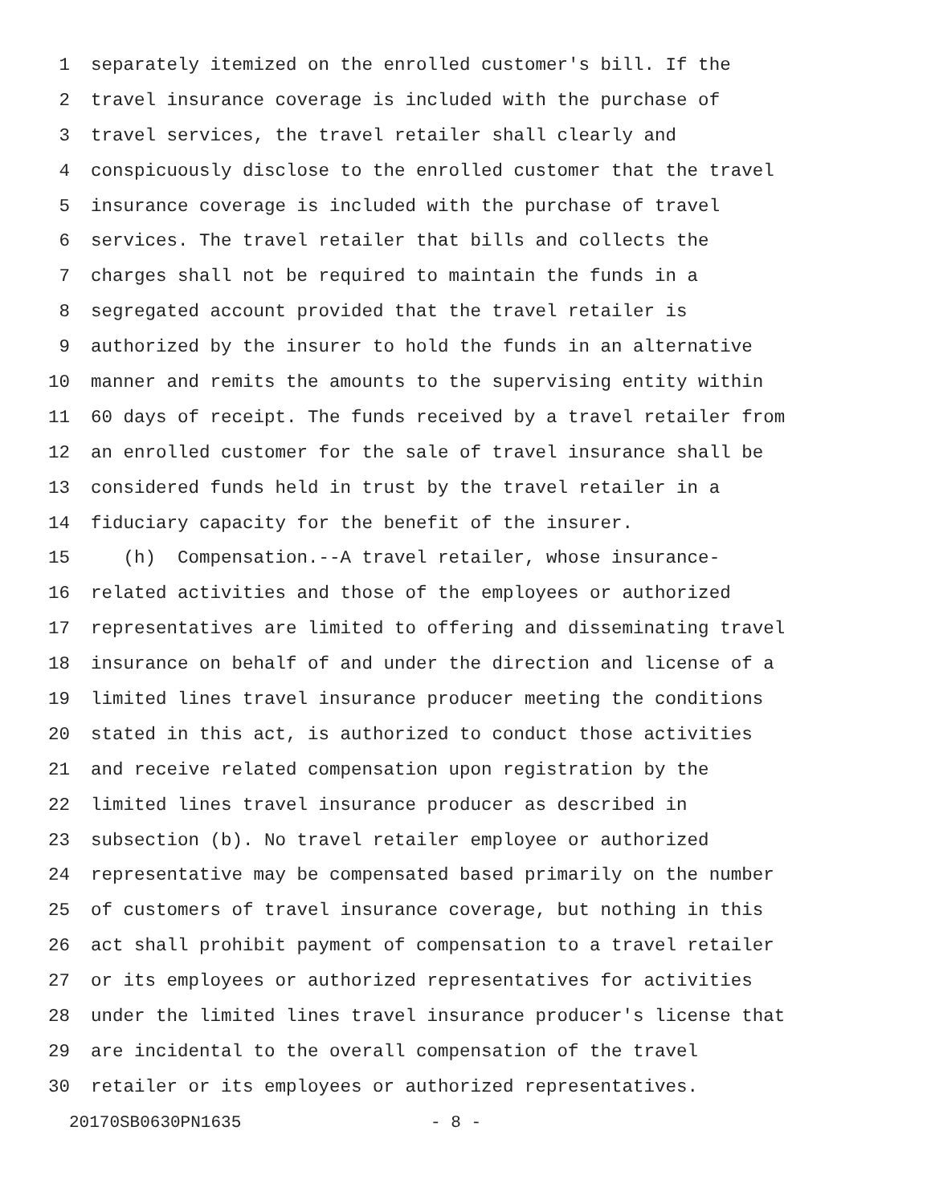1 separately itemized on the enrolled customer's bill. If the
2 travel insurance coverage is included with the purchase of
3 travel services, the travel retailer shall clearly and
4 conspicuously disclose to the enrolled customer that the travel
5 insurance coverage is included with the purchase of travel
6 services. The travel retailer that bills and collects the
7 charges shall not be required to maintain the funds in a
8 segregated account provided that the travel retailer is
9 authorized by the insurer to hold the funds in an alternative
10 manner and remits the amounts to the supervising entity within
11 60 days of receipt. The funds received by a travel retailer from
12 an enrolled customer for the sale of travel insurance shall be
13 considered funds held in trust by the travel retailer in a
14 fiduciary capacity for the benefit of the insurer.
15 (h) Compensation.--A travel retailer, whose insurance-
16 related activities and those of the employees or authorized
17 representatives are limited to offering and disseminating travel
18 insurance on behalf of and under the direction and license of a
19 limited lines travel insurance producer meeting the conditions
20 stated in this act, is authorized to conduct those activities
21 and receive related compensation upon registration by the
22 limited lines travel insurance producer as described in
23 subsection (b). No travel retailer employee or authorized
24 representative may be compensated based primarily on the number
25 of customers of travel insurance coverage, but nothing in this
26 act shall prohibit payment of compensation to a travel retailer
27 or its employees or authorized representatives for activities
28 under the limited lines travel insurance producer's license that
29 are incidental to the overall compensation of the travel
30 retailer or its employees or authorized representatives.
20170SB0630PN1635 - 8 -